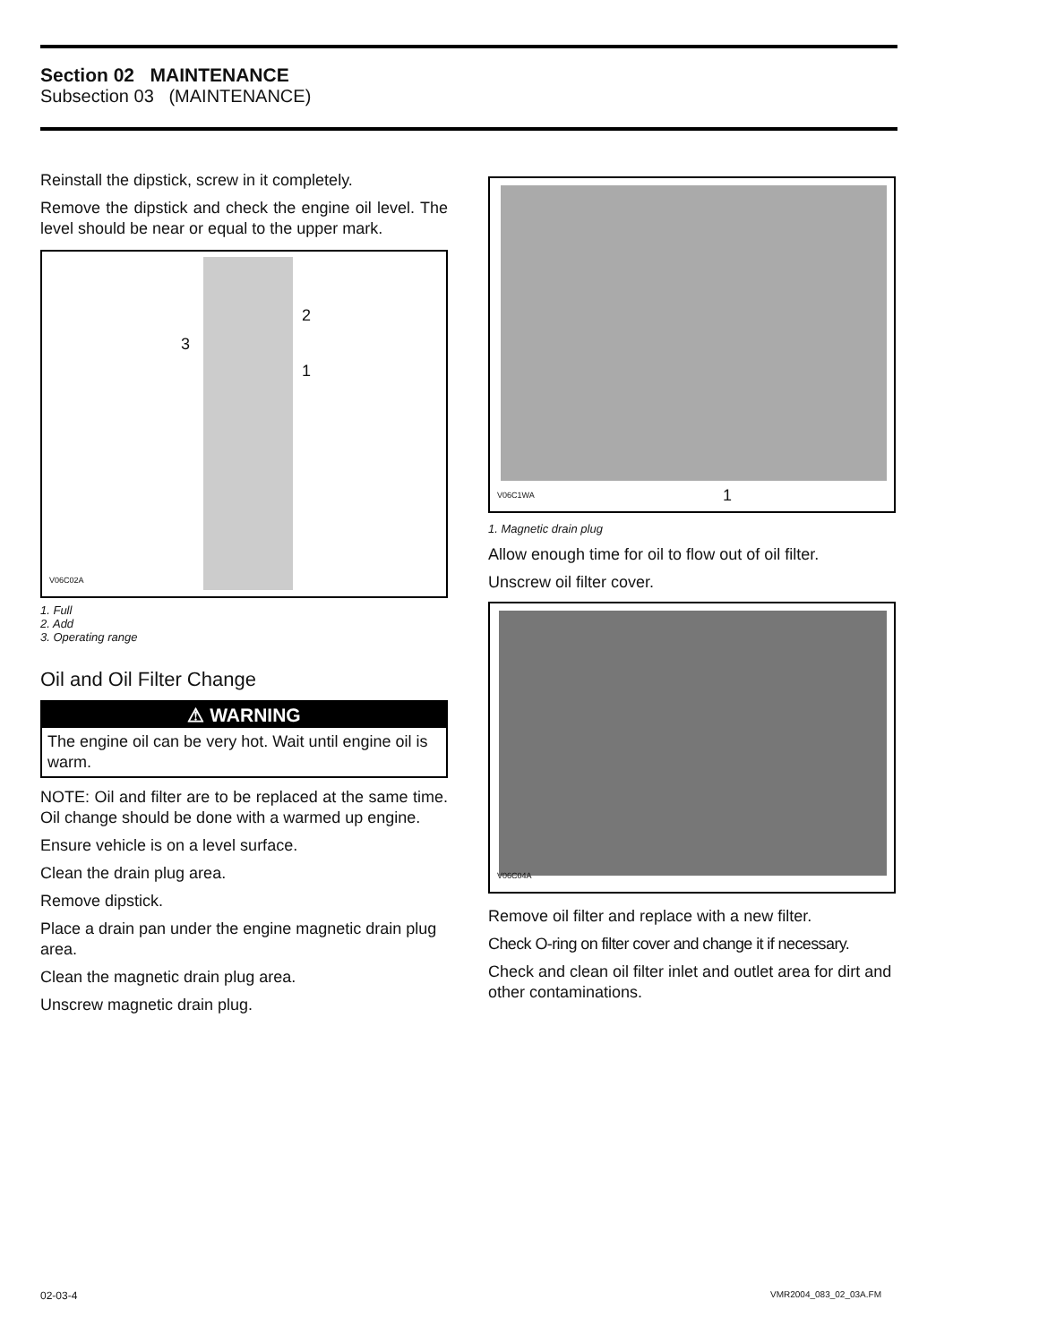Section 02 MAINTENANCE
Subsection 03 (MAINTENANCE)
Reinstall the dipstick, screw in it completely.
Remove the dipstick and check the engine oil level. The level should be near or equal to the upper mark.
2
3
1
V06C02A
1. Full
2. Add
3. Operating range
Oil and Oil Filter Change
⚠ WARNING
The engine oil can be very hot. Wait until engine oil is warm.
NOTE: Oil and filter are to be replaced at the same time. Oil change should be done with a warmed up engine.
Ensure vehicle is on a level surface.
Clean the drain plug area.
Remove dipstick.
Place a drain pan under the engine magnetic drain plug area.
Clean the magnetic drain plug area.
Unscrew magnetic drain plug.
1
V06C1WA
1. Magnetic drain plug
Allow enough time for oil to flow out of oil filter.
Unscrew oil filter cover.
V06C04A
Remove oil filter and replace with a new filter.
Check O-ring on filter cover and change it if necessary.
Check and clean oil filter inlet and outlet area for dirt and other contaminations.
02-03-4 VMR2004_083_02_03A.FM